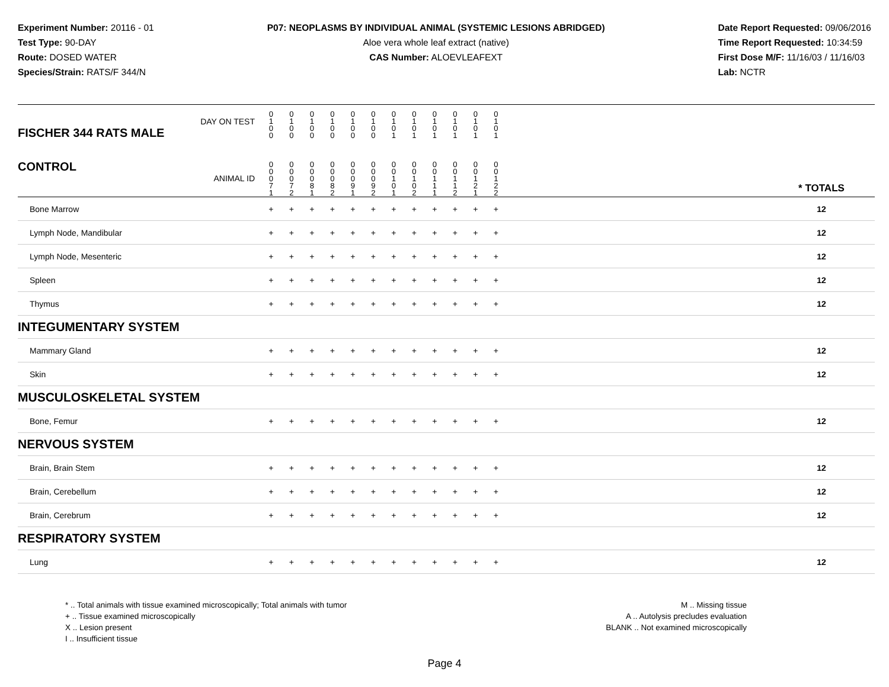Experiment Number: 20116 - 01
Test Type: 90-DAY
Route: DOSED WATER
Species/Strain: RATS/F 344/N
P07: NEOPLASMS BY INDIVIDUAL ANIMAL (SYSTEMIC LESIONS ABRIDGED)
Aloe vera whole leaf extract (native)
CAS Number: ALOEVLEAFEXT
Date Report Requested: 09/06/2016
Time Report Requested: 10:34:59
First Dose M/F: 11/16/03 / 11/16/03
Lab: NCTR
| DAY ON TEST FISCHER 344 RATS MALE | 0 1 0 0 | 0 1 0 0 | 0 1 0 0 | 0 1 0 0 | 0 1 0 0 | 0 1 0 0 | 0 1 0 1 | 0 1 0 1 | 0 1 0 1 | 0 1 0 1 | 0 1 0 1 | 0 1 0 1 | | |
| CONTROL ANIMAL ID | 0 0 0 7 1 | 0 0 0 7 2 | 0 0 0 8 1 | 0 0 0 8 2 | 0 0 0 9 1 | 0 0 0 9 2 | 0 0 1 0 1 | 0 0 1 0 2 | 0 0 1 1 1 | 0 0 1 1 2 | 0 0 1 2 1 | 0 0 1 2 2 | | * TOTALS |
| Bone Marrow | + | + | + | + | + | + | + | + | + | + | + | + | | 12 |
| Lymph Node, Mandibular | + | + | + | + | + | + | + | + | + | + | + | + | | 12 |
| Lymph Node, Mesenteric | + | + | + | + | + | + | + | + | + | + | + | + | | 12 |
| Spleen | + | + | + | + | + | + | + | + | + | + | + | + | | 12 |
| Thymus | + | + | + | + | + | + | + | + | + | + | + | + | | 12 |
| INTEGUMENTARY SYSTEM | | | | | | | | | | | | | | |
| Mammary Gland | + | + | + | + | + | + | + | + | + | + | + | + | | 12 |
| Skin | + | + | + | + | + | + | + | + | + | + | + | + | | 12 |
| MUSCULOSKELETAL SYSTEM | | | | | | | | | | | | | | |
| Bone, Femur | + | + | + | + | + | + | + | + | + | + | + | + | | 12 |
| NERVOUS SYSTEM | | | | | | | | | | | | | | |
| Brain, Brain Stem | + | + | + | + | + | + | + | + | + | + | + | + | | 12 |
| Brain, Cerebellum | + | + | + | + | + | + | + | + | + | + | + | + | | 12 |
| Brain, Cerebrum | + | + | + | + | + | + | + | + | + | + | + | + | | 12 |
| RESPIRATORY SYSTEM | | | | | | | | | | | | | | |
| Lung | + | + | + | + | + | + | + | + | + | + | + | + | | 12 |
* .. Total animals with tissue examined microscopically; Total animals with tumor
+ .. Tissue examined microscopically
X .. Lesion present
I .. Insufficient tissue
M .. Missing tissue
A .. Autolysis precludes evaluation
BLANK .. Not examined microscopically
Page 4